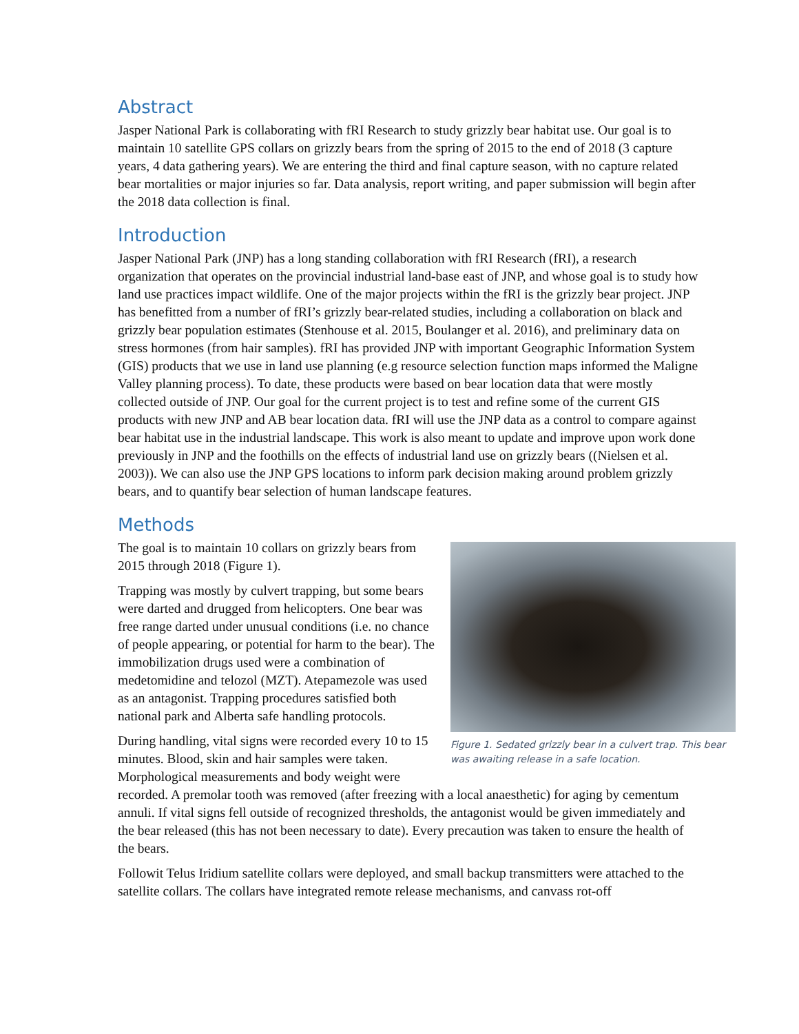Abstract
Jasper National Park is collaborating with fRI Research to study grizzly bear habitat use. Our goal is to maintain 10 satellite GPS collars on grizzly bears from the spring of 2015 to the end of 2018 (3 capture years, 4 data gathering years). We are entering the third and final capture season, with no capture related bear mortalities or major injuries so far. Data analysis, report writing, and paper submission will begin after the 2018 data collection is final.
Introduction
Jasper National Park (JNP) has a long standing collaboration with fRI Research (fRI), a research organization that operates on the provincial industrial land-base east of JNP, and whose goal is to study how land use practices impact wildlife. One of the major projects within the fRI is the grizzly bear project. JNP has benefitted from a number of fRI’s grizzly bear-related studies, including a collaboration on black and grizzly bear population estimates (Stenhouse et al. 2015, Boulanger et al. 2016), and preliminary data on stress hormones (from hair samples). fRI has provided JNP with important Geographic Information System (GIS) products that we use in land use planning (e.g resource selection function maps informed the Maligne Valley planning process). To date, these products were based on bear location data that were mostly collected outside of JNP. Our goal for the current project is to test and refine some of the current GIS products with new JNP and AB bear location data. fRI will use the JNP data as a control to compare against bear habitat use in the industrial landscape. This work is also meant to update and improve upon work done previously in JNP and the foothills on the effects of industrial land use on grizzly bears ((Nielsen et al. 2003)). We can also use the JNP GPS locations to inform park decision making around problem grizzly bears, and to quantify bear selection of human landscape features.
Methods
Figure 1. Sedated grizzly bear in a culvert trap. This bear was awaiting release in a safe location.
The goal is to maintain 10 collars on grizzly bears from 2015 through 2018 (Figure 1).
Trapping was mostly by culvert trapping, but some bears were darted and drugged from helicopters. One bear was free range darted under unusual conditions (i.e. no chance of people appearing, or potential for harm to the bear). The immobilization drugs used were a combination of medetomidine and telozol (MZT). Atepamezole was used as an antagonist. Trapping procedures satisfied both national park and Alberta safe handling protocols.
During handling, vital signs were recorded every 10 to 15 minutes. Blood, skin and hair samples were taken. Morphological measurements and body weight were recorded. A premolar tooth was removed (after freezing with a local anaesthetic) for aging by cementum annuli. If vital signs fell outside of recognized thresholds, the antagonist would be given immediately and the bear released (this has not been necessary to date). Every precaution was taken to ensure the health of the bears.
Followit Telus Iridium satellite collars were deployed, and small backup transmitters were attached to the satellite collars. The collars have integrated remote release mechanisms, and canvass rot-off